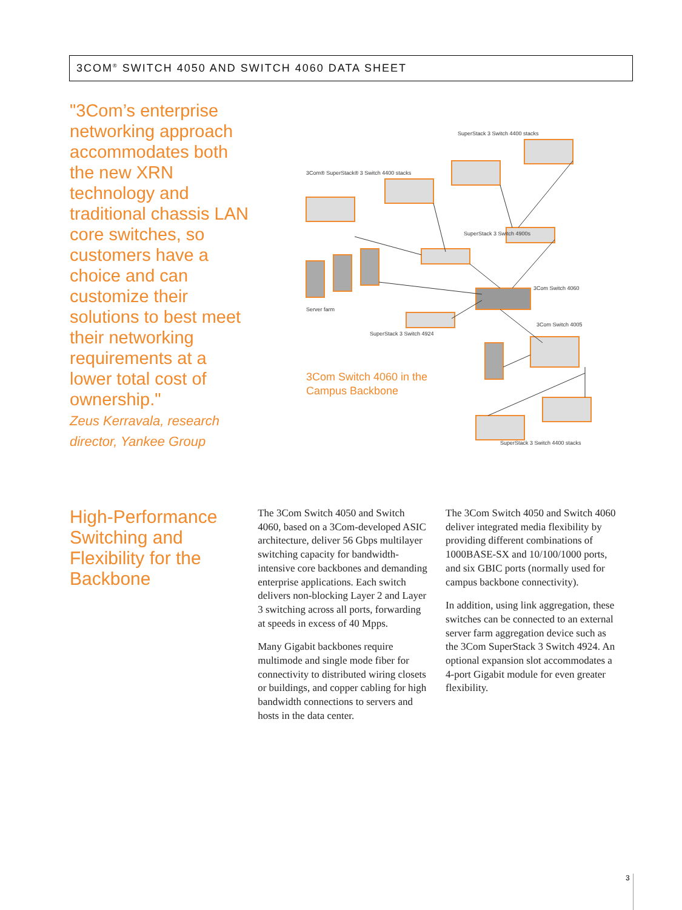3COM<sup>®</sup> SWITCH 4050 AND SWITCH 4060 DATA SHEET
"3Com’s enterprise networking approach accommodates both the new XRN technology and traditional chassis LAN core switches, so customers have a choice and can customize their solutions to best meet their networking requirements at a lower total cost of ownership."
Zeus Kerravala, research director, Yankee Group
3Com® SuperStack® 3 Switch 4400 stacks
SuperStack 3 Switch 4400 stacks
SuperStack 3 Switch 4900s
3Com Switch 4060
Server farm
SuperStack 3 Switch 4924
3Com Switch 4005
SuperStack 3 Switch 4400 stacks
3Com Switch 4060 in the
Campus Backbone
High-Performance Switching and Flexibility for the Backbone
The 3Com Switch 4050 and Switch 4060, based on a 3Com-developed ASIC architecture, deliver 56 Gbps multilayer switching capacity for bandwidth-intensive core backbones and demanding enterprise applications. Each switch delivers non-blocking Layer 2 and Layer 3 switching across all ports, forwarding at speeds in excess of 40 Mpps.
Many Gigabit backbones require multimode and single mode fiber for connectivity to distributed wiring closets or buildings, and copper cabling for high bandwidth connections to servers and hosts in the data center.
The 3Com Switch 4050 and Switch 4060 deliver integrated media flexibility by providing different combinations of 1000BASE-SX and 10/100/1000 ports, and six GBIC ports (normally used for campus backbone connectivity).
In addition, using link aggregation, these switches can be connected to an external server farm aggregation device such as the 3Com SuperStack 3 Switch 4924. An optional expansion slot accommodates a 4-port Gigabit module for even greater flexibility.
3